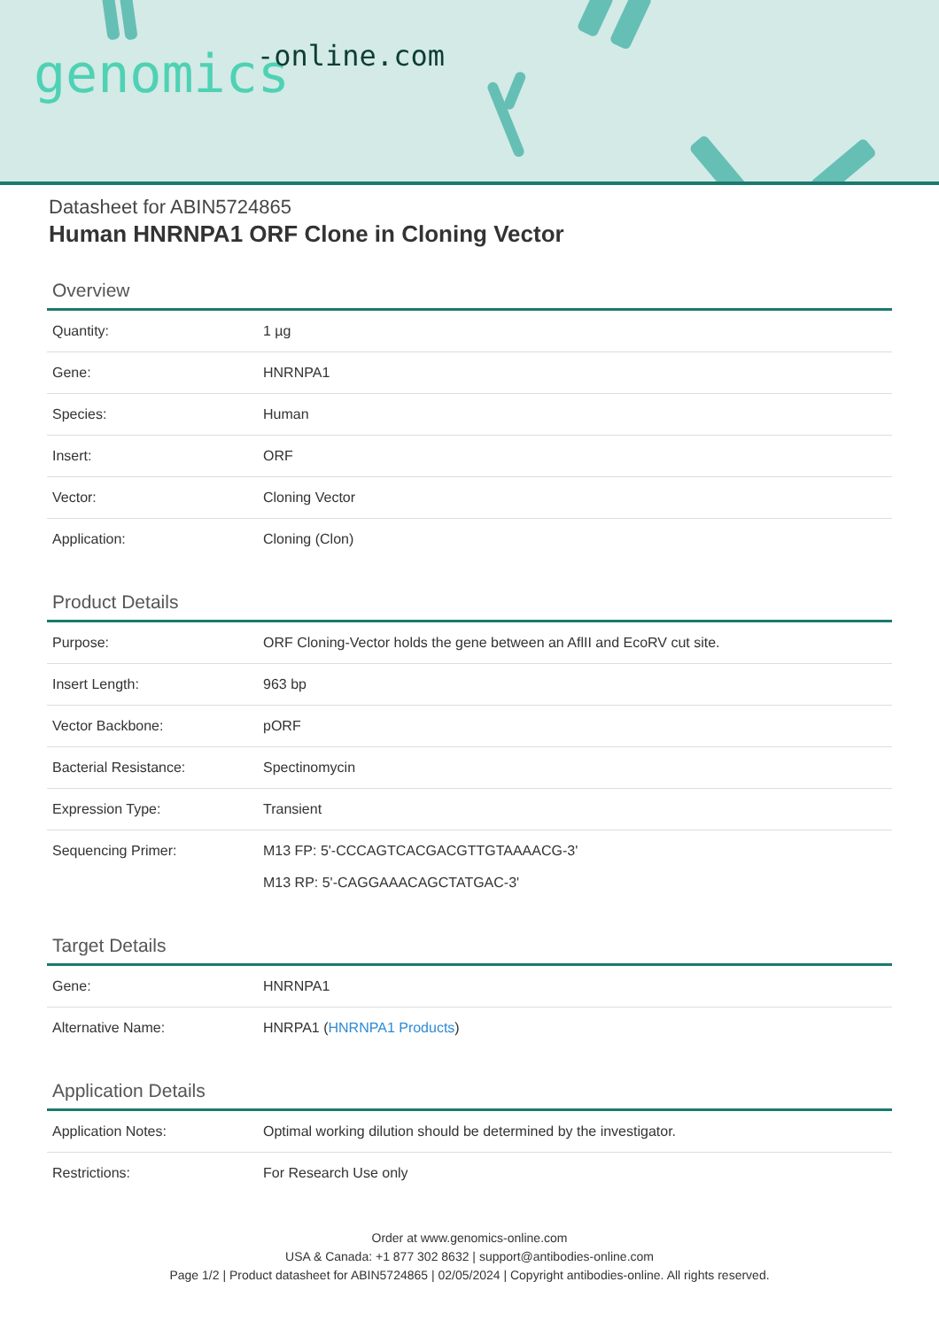genomics -online.com
Datasheet for ABIN5724865
Human HNRNPA1 ORF Clone in Cloning Vector
Overview
| Quantity: | 1 µg |
| Gene: | HNRNPA1 |
| Species: | Human |
| Insert: | ORF |
| Vector: | Cloning Vector |
| Application: | Cloning (Clon) |
Product Details
| Purpose: | ORF Cloning-Vector holds the gene between an AflII and EcoRV cut site. |
| Insert Length: | 963 bp |
| Vector Backbone: | pORF |
| Bacterial Resistance: | Spectinomycin |
| Expression Type: | Transient |
| Sequencing Primer: | M13 FP: 5'-CCCAGTCACGACGTTGTAAAACG-3' M13 RP: 5'-CAGGAAACAGCTATGAC-3' |
Target Details
| Gene: | HNRNPA1 |
| Alternative Name: | HNRPA1 ( HNRNPA1 Products ) |
Application Details
| Application Notes: | Optimal working dilution should be determined by the investigator. |
| Restrictions: | For Research Use only |
Order at www.genomics-online.com
USA & Canada: +1 877 302 8632 | support@antibodies-online.com
Page 1/2 | Product datasheet for ABIN5724865 | 02/05/2024 | Copyright antibodies-online. All rights reserved.